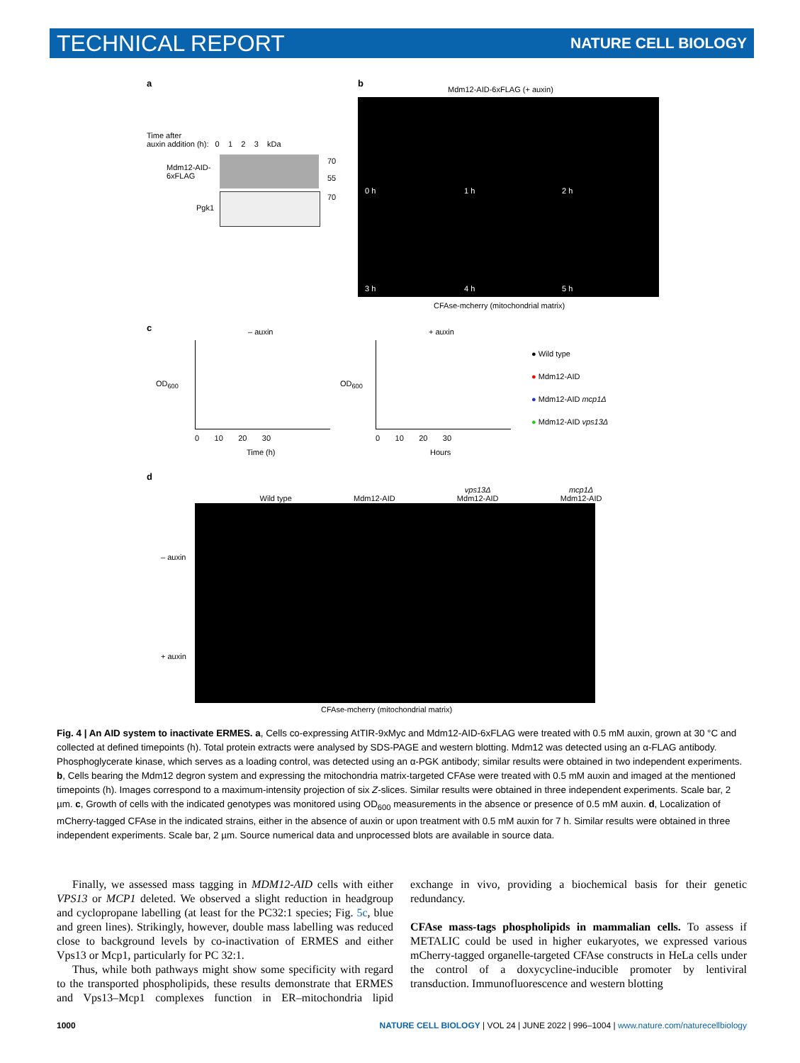TECHNICAL REPORT NATURE CELL BIOLOGY
a
Time after
auxin addition (h): 0 1 2 3 kDa
Mdm12-AID-
6xFLAG
70
55
Pgk1
70
b
Mdm12-AID-6xFLAG (+ auxin)
0 h 1 h 2 h
3 h 4 h 5 h
CFAse-mcherry (mitochondrial matrix)
c – auxin + auxin
OD<sub>600</sub> OD<sub>600</sub>
0 10 20 30 0 10 20 30
Time (h) Hours
● Wild type
● Mdm12-AID
● Mdm12-AID mcp1Δ
● Mdm12-AID vps13Δ
d
Wild type
Mdm12-AID vps13Δ
Mdm12-AID mcp1Δ
Mdm12-AID
– auxin
+ auxin
CFAse-mcherry (mitochondrial matrix)
Fig. 4 | An AID system to inactivate ERMES. a, Cells co-expressing AtTIR-9xMyc and Mdm12-AID-6xFLAG were treated with 0.5 mM auxin, grown at 30 °C and collected at defined timepoints (h). Total protein extracts were analysed by SDS-PAGE and western blotting. Mdm12 was detected using an α-FLAG antibody. Phosphoglycerate kinase, which serves as a loading control, was detected using an α-PGK antibody; similar results were obtained in two independent experiments. b, Cells bearing the Mdm12 degron system and expressing the mitochondria matrix-targeted CFAse were treated with 0.5 mM auxin and imaged at the mentioned timepoints (h). Images correspond to a maximum-intensity projection of six Z-slices. Similar results were obtained in three independent experiments. Scale bar, 2 µm. c, Growth of cells with the indicated genotypes was monitored using OD<sub>600</sub> measurements in the absence or presence of 0.5 mM auxin. d, Localization of mCherry-tagged CFAse in the indicated strains, either in the absence of auxin or upon treatment with 0.5 mM auxin for 7 h. Similar results were obtained in three independent experiments. Scale bar, 2 µm. Source numerical data and unprocessed blots are available in source data.
Finally, we assessed mass tagging in MDM12-AID cells with either VPS13 or MCP1 deleted. We observed a slight reduction in headgroup and cyclopropane labelling (at least for the PC32:1 species; Fig. 5c, blue and green lines). Strikingly, however, double mass labelling was reduced close to background levels by co-inactivation of ERMES and either Vps13 or Mcp1, particularly for PC 32:1.
Thus, while both pathways might show some specificity with regard to the transported phospholipids, these results demonstrate that ERMES and Vps13–Mcp1 complexes function in ER–mitochondria lipid exchange in vivo, providing a biochemical basis for their genetic redundancy.
CFAse mass-tags phospholipids in mammalian cells. To assess if METALIC could be used in higher eukaryotes, we expressed various mCherry-tagged organelle-targeted CFAse constructs in HeLa cells under the control of a doxycycline-inducible promoter by lentiviral transduction. Immunofluorescence and western blotting
1000 NATURE CELL BIOLOGY | VOL 24 | JUNE 2022 | 996–1004 | www.nature.com/naturecellbiology